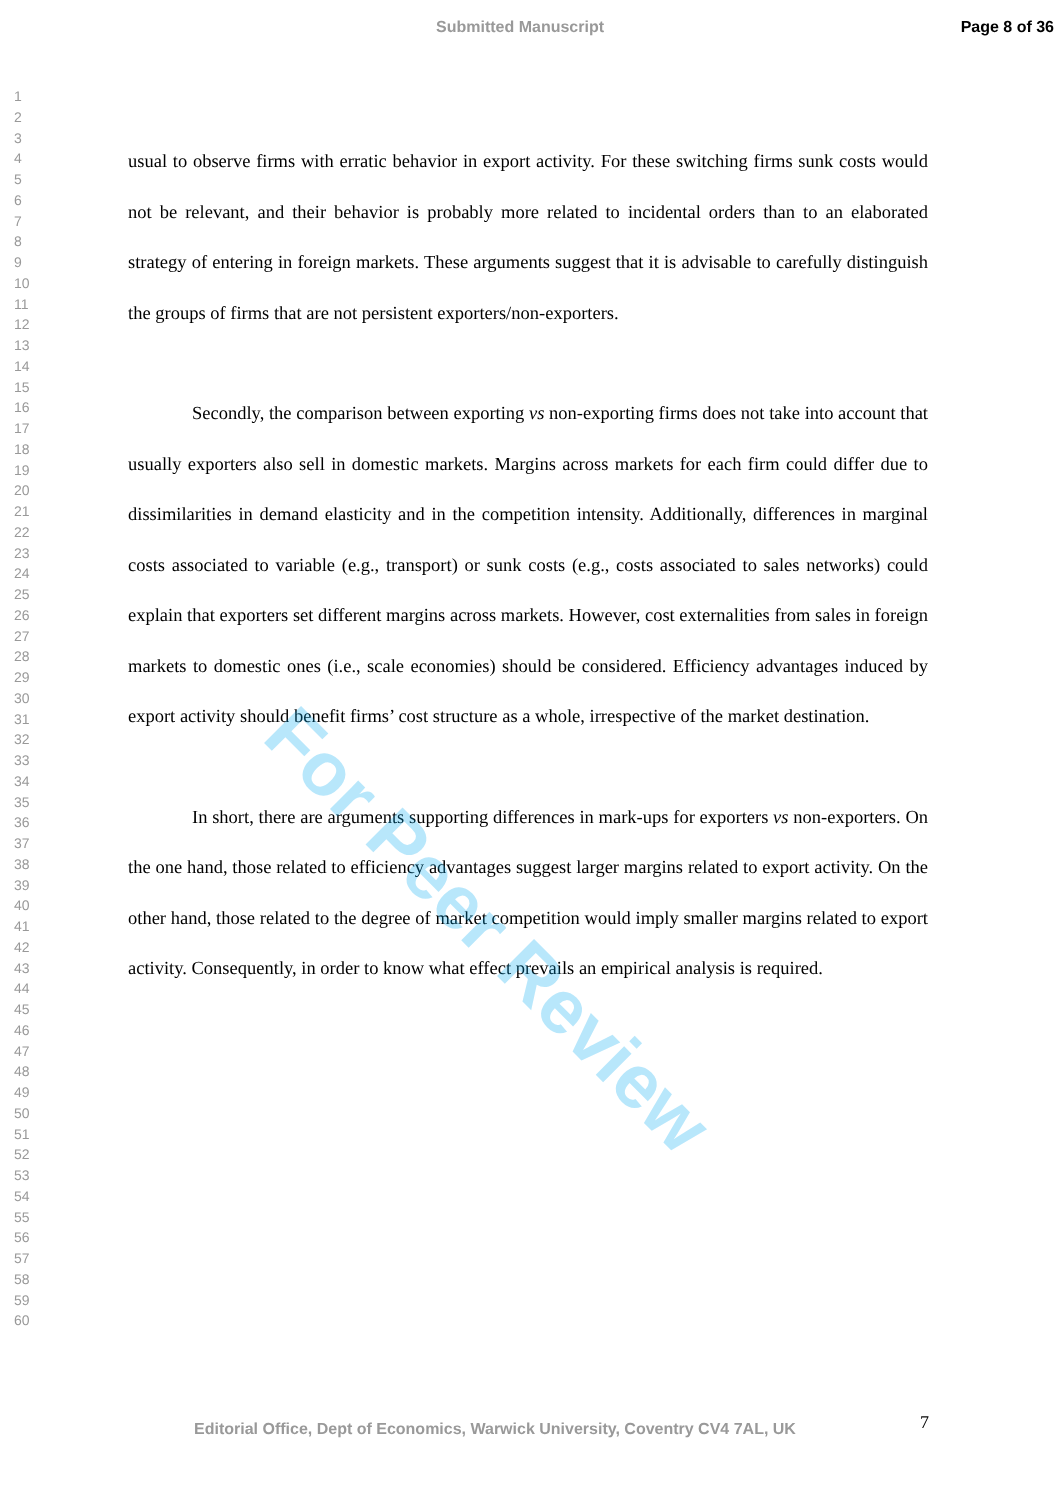Submitted Manuscript Page 8 of 36
1
2
3
4
5
6
7
8
9
10
11
12
13
14
15
16
17
18
19
20
21
22
23
24
25
26
27
28
29
30
31
32
33
34
35
36
37
38
39
40
41
42
43
44
45
46
47
48
49
50
51
52
53
54
55
56
57
58
59
60
usual to observe firms with erratic behavior in export activity. For these switching firms sunk costs would not be relevant, and their behavior is probably more related to incidental orders than to an elaborated strategy of entering in foreign markets. These arguments suggest that it is advisable to carefully distinguish the groups of firms that are not persistent exporters/non-exporters.
Secondly, the comparison between exporting vs non-exporting firms does not take into account that usually exporters also sell in domestic markets. Margins across markets for each firm could differ due to dissimilarities in demand elasticity and in the competition intensity. Additionally, differences in marginal costs associated to variable (e.g., transport) or sunk costs (e.g., costs associated to sales networks) could explain that exporters set different margins across markets. However, cost externalities from sales in foreign markets to domestic ones (i.e., scale economies) should be considered. Efficiency advantages induced by export activity should benefit firms’ cost structure as a whole, irrespective of the market destination.
In short, there are arguments supporting differences in mark-ups for exporters vs non-exporters. On the one hand, those related to efficiency advantages suggest larger margins related to export activity. On the other hand, those related to the degree of market competition would imply smaller margins related to export activity. Consequently, in order to know what effect prevails an empirical analysis is required.
For Peer Review
7
Editorial Office, Dept of Economics, Warwick University, Coventry CV4 7AL, UK